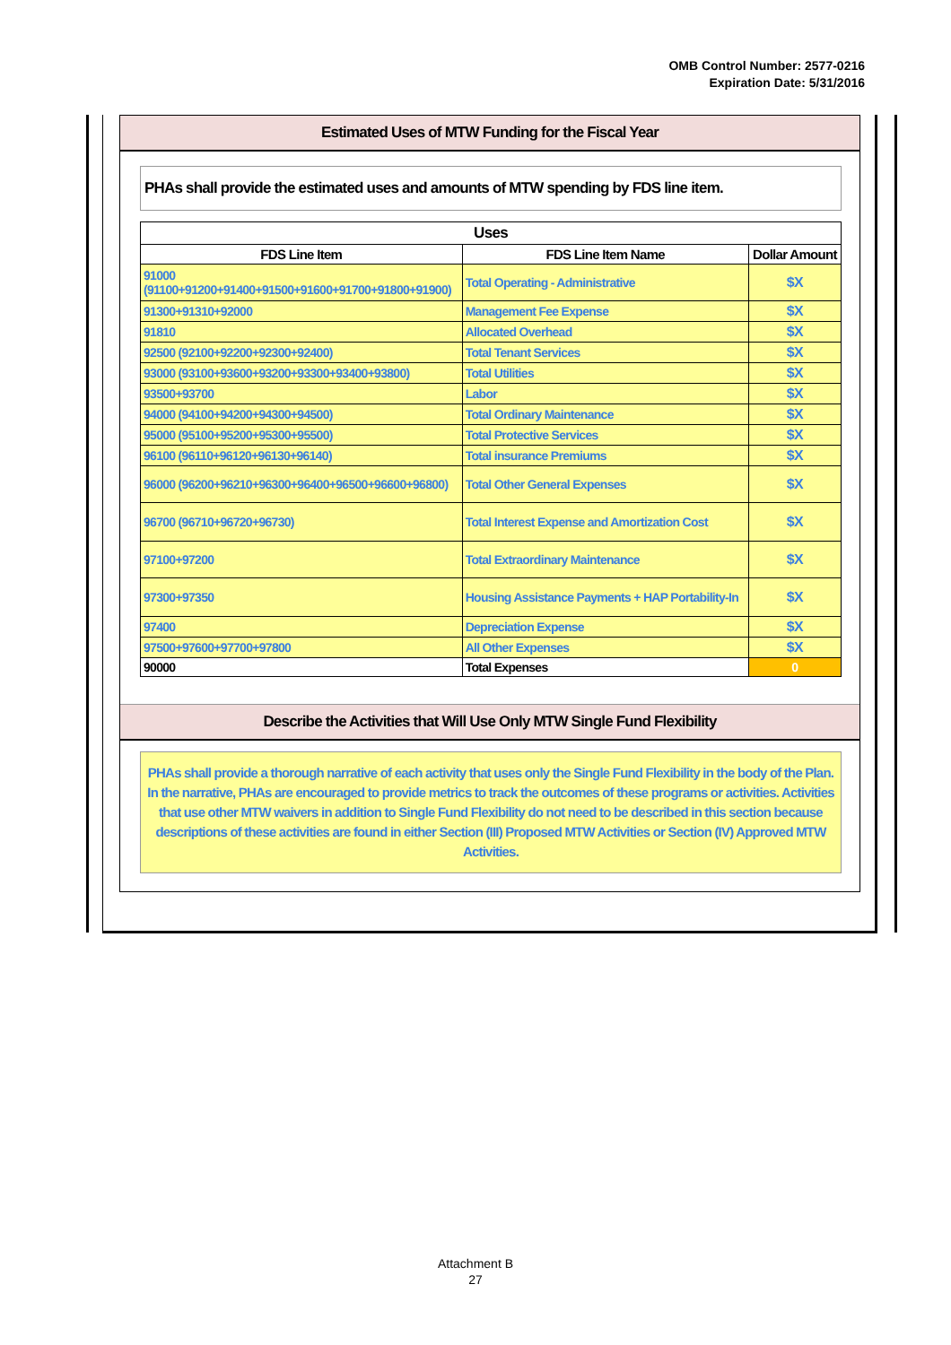OMB Control Number: 2577-0216
Expiration Date: 5/31/2016
Estimated Uses of MTW Funding for the Fiscal Year
PHAs shall provide the estimated uses and amounts of MTW spending by FDS line item.
| Uses | | |
| --- | --- | --- |
| FDS Line Item | FDS Line Item Name | Dollar Amount |
| 91000 (91100+91200+91400+91500+91600+91700+91800+91900) | Total Operating - Administrative | $X |
| 91300+91310+92000 | Management Fee Expense | $X |
| 91810 | Allocated Overhead | $X |
| 92500 (92100+92200+92300+92400) | Total Tenant Services | $X |
| 93000 (93100+93600+93200+93300+93400+93800) | Total Utilities | $X |
| 93500+93700 | Labor | $X |
| 94000 (94100+94200+94300+94500) | Total Ordinary Maintenance | $X |
| 95000 (95100+95200+95300+95500) | Total Protective Services | $X |
| 96100 (96110+96120+96130+96140) | Total insurance Premiums | $X |
| 96000 (96200+96210+96300+96400+96500+96600+96800) | Total Other General Expenses | $X |
| 96700 (96710+96720+96730) | Total Interest Expense and Amortization Cost | $X |
| 97100+97200 | Total Extraordinary Maintenance | $X |
| 97300+97350 | Housing Assistance Payments + HAP Portability-In | $X |
| 97400 | Depreciation Expense | $X |
| 97500+97600+97700+97800 | All Other Expenses | $X |
| 90000 | Total Expenses | 0 |
Describe the Activities that Will Use Only MTW Single Fund Flexibility
PHAs shall provide a thorough narrative of each activity that uses only the Single Fund Flexibility in the body of the Plan. In the narrative, PHAs are encouraged to provide metrics to track the outcomes of these programs or activities. Activities that use other MTW waivers in addition to Single Fund Flexibility do not need to be described in this section because descriptions of these activities are found in either Section (III) Proposed MTW Activities or Section (IV) Approved MTW Activities.
Attachment B
27